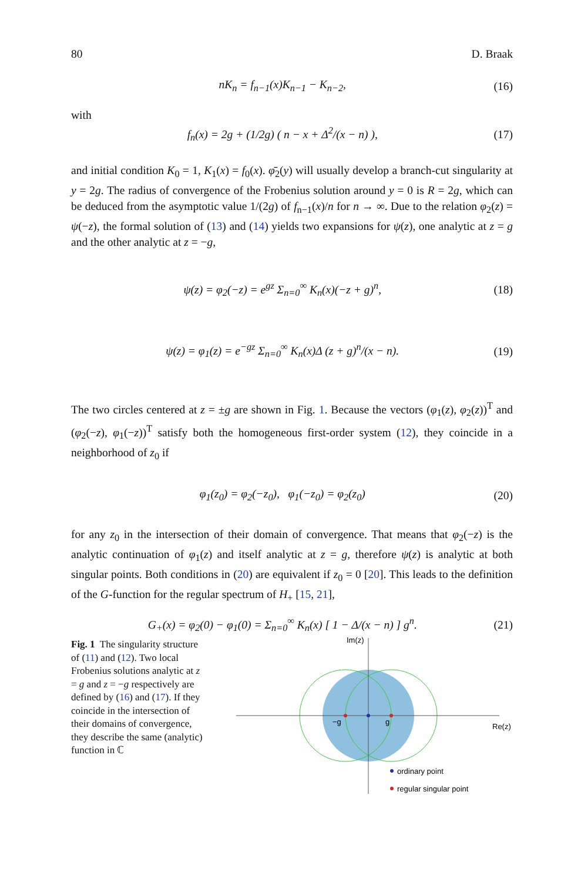80 D. Braak
nK<sub>n</sub> = f<sub>n−1</sub>(x)K<sub>n−1</sub> − K<sub>n−2</sub>, (16)
with
f<sub>n</sub>(x) = 2g + (1/2g) ( n − x + Δ<sup>2</sup>/(x − n) ), (17)
and initial condition K<sub>0</sub> = 1, K<sub>1</sub>(x) = f<sub>0</sub>(x). φ̄<sub>2</sub>(y) will usually develop a branch-cut singularity at y = 2g. The radius of convergence of the Frobenius solution around y = 0 is R = 2g, which can be deduced from the asymptotic value 1/(2g) of f<sub>n−1</sub>(x)/n for n → ∞. Due to the relation φ<sub>2</sub>(z) = ψ(−z), the formal solution of (13) and (14) yields two expansions for ψ(z), one analytic at z = g and the other analytic at z = −g,
ψ(z) = φ<sub>2</sub>(−z) = e<sup>gz</sup> Σ<sub>n=0</sub><sup>∞</sup> K<sub>n</sub>(x)(−z + g)<sup>n</sup>, (18)
ψ(z) = φ<sub>1</sub>(z) = e<sup>−gz</sup> Σ<sub>n=0</sub><sup>∞</sup> K<sub>n</sub>(x)Δ (z + g)<sup>n</sup>/(x − n). (19)
The two circles centered at z = ±g are shown in Fig. 1. Because the vectors (φ<sub>1</sub>(z), φ<sub>2</sub>(z))<sup>T</sup> and (φ<sub>2</sub>(−z), φ<sub>1</sub>(−z))<sup>T</sup> satisfy both the homogeneous first-order system (12), they coincide in a neighborhood of z<sub>0</sub> if
φ<sub>1</sub>(z<sub>0</sub>) = φ<sub>2</sub>(−z<sub>0</sub>), φ<sub>1</sub>(−z<sub>0</sub>) = φ<sub>2</sub>(z<sub>0</sub>) (20)
for any z<sub>0</sub> in the intersection of their domain of convergence. That means that φ<sub>2</sub>(−z) is the analytic continuation of φ<sub>1</sub>(z) and itself analytic at z = g, therefore ψ(z) is analytic at both singular points. Both conditions in (20) are equivalent if z<sub>0</sub> = 0 [20]. This leads to the definition of the G-function for the regular spectrum of H<sub>+</sub> [15, 21],
G<sub>+</sub>(x) = φ<sub>2</sub>(0) − φ<sub>1</sub>(0) = Σ<sub>n=0</sub><sup>∞</sup> K<sub>n</sub>(x) [ 1 − Δ/(x − n) ] g<sup>n</sup>. (21)
Fig. 1 The singularity structure of (11) and (12). Two local Frobenius solutions analytic at z = g and z = −g respectively are defined by (16) and (17). If they coincide in the intersection of their domains of convergence, they describe the same (analytic) function in ℂ
Im(z)
Re(z)
−g
g
ordinary point
regular singular point